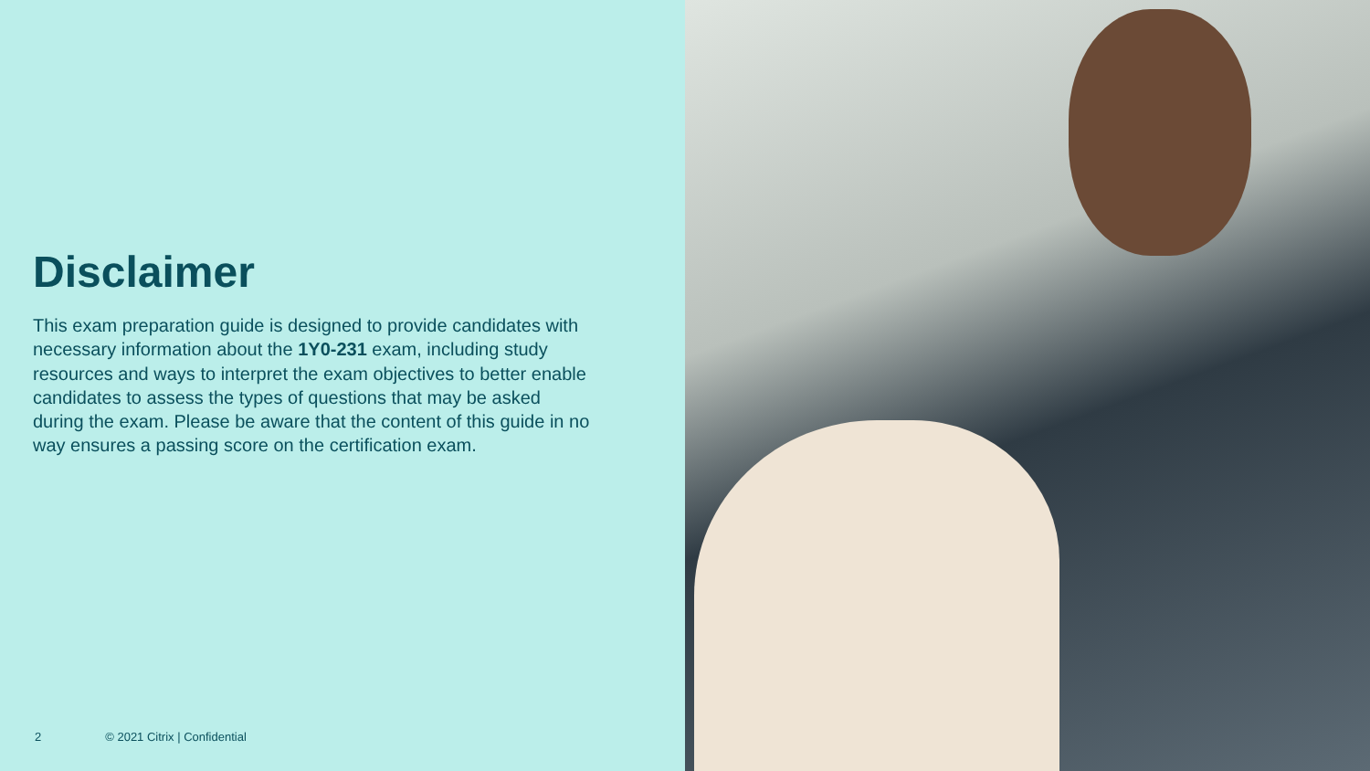Disclaimer
This exam preparation guide is designed to provide candidates with necessary information about the 1Y0-231 exam, including study resources and ways to interpret the exam objectives to better enable candidates to assess the types of questions that may be asked during the exam. Please be aware that the content of this guide in no way ensures a passing score on the certification exam.
2 © 2021 Citrix | Confidential